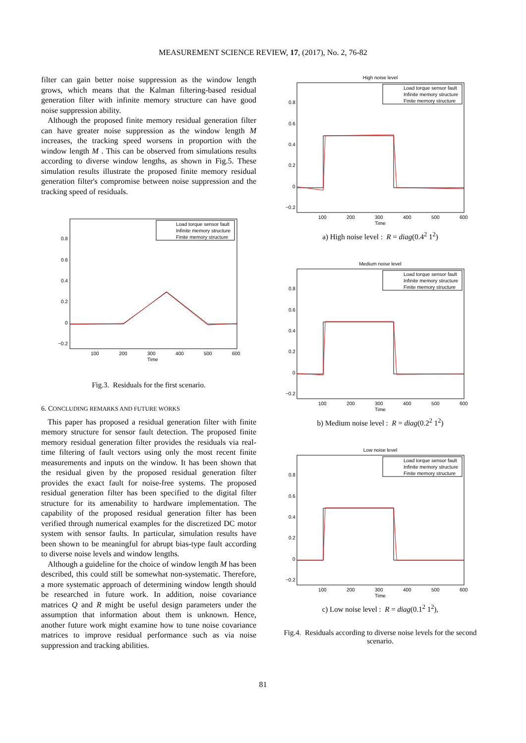MEASUREMENT SCIENCE REVIEW, 17, (2017), No. 2, 76-82
filter can gain better noise suppression as the window length grows, which means that the Kalman filtering-based residual generation filter with infinite memory structure can have good noise suppression ability.
Although the proposed finite memory residual generation filter can have greater noise suppression as the window length M increases, the tracking speed worsens in proportion with the window length M . This can be observed from simulations results according to diverse window lengths, as shown in Fig.5. These simulation results illustrate the proposed finite memory residual generation filter's compromise between noise suppression and the tracking speed of residuals.
Load torque sensor fault
Infinite memory structure
Finite memory structure
0.8
0.6
0.4
0.2
0
−0.2
100
200
300
400
500
600
Time
Fig.3. Residuals for the first scenario.
6. CONCLUDING REMARKS AND FUTURE WORKS
This paper has proposed a residual generation filter with finite memory structure for sensor fault detection. The proposed finite memory residual generation filter provides the residuals via real-time filtering of fault vectors using only the most recent finite measurements and inputs on the window. It has been shown that the residual given by the proposed residual generation filter provides the exact fault for noise-free systems. The proposed residual generation filter has been specified to the digital filter structure for its amenability to hardware implementation. The capability of the proposed residual generation filter has been verified through numerical examples for the discretized DC motor system with sensor faults. In particular, simulation results have been shown to be meaningful for abrupt bias-type fault according to diverse noise levels and window lengths.
Although a guideline for the choice of window length M has been described, this could still be somewhat non-systematic. Therefore, a more systematic approach of determining window length should be researched in future work. In addition, noise covariance matrices Q and R might be useful design parameters under the assumption that information about them is unknown. Hence, another future work might examine how to tune noise covariance matrices to improve residual performance such as via noise suppression and tracking abilities.
High noise level
Load torque sensor fault
Infinite memory structure
Finite memory structure
0.8
0.6
0.4
0.2
0
−0.2
100
200
300
400
500
600
Time
a) High noise level : R = diag(0.4<sup>2</sup> 1<sup>2</sup>)
Medium noise level
Load torque sensor fault
Infinite memory structure
Finite memory structure
0.8
0.6
0.4
0.2
0
−0.2
100
200
300
400
500
600
Time
b) Medium noise level : R = diag(0.2<sup>2</sup> 1<sup>2</sup>)
Low noise level
Load torque sensor fault
Infinite memory structure
Finite memory structure
0.8
0.6
0.4
0.2
0
−0.2
100
200
300
400
500
600
Time
c) Low noise level : R = diag(0.1<sup>2</sup> 1<sup>2</sup>),
Fig.4. Residuals according to diverse noise levels for the second scenario.
81